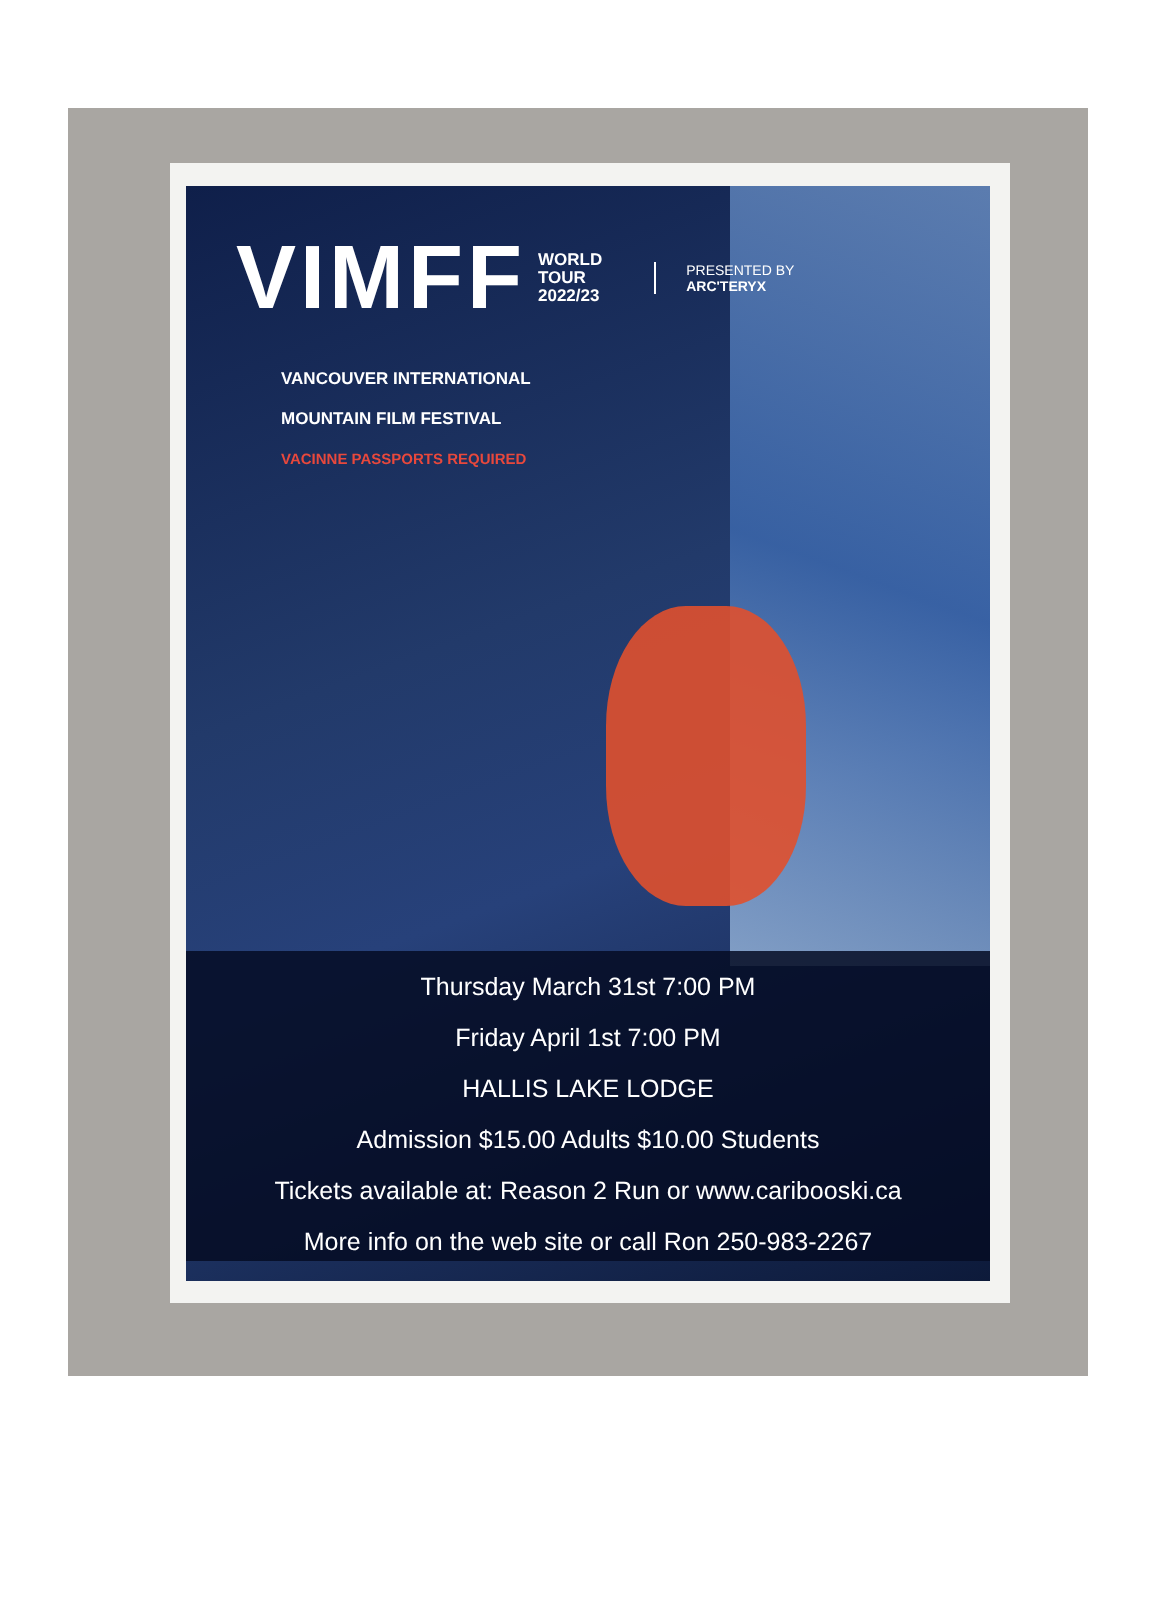VIMFF
WORLD
TOUR
2022/23
PRESENTED BY
ARC'TERYX
VANCOUVER INTERNATIONAL
MOUNTAIN FILM FESTIVAL
VACINNE PASSPORTS REQUIRED
Thursday March 31st 7:00 PM
Friday April 1st 7:00 PM
HALLIS LAKE LODGE
Admission $15.00 Adults $10.00 Students
Tickets available at: Reason 2 Run or www.caribooski.ca
More info on the web site or call Ron 250-983-2267